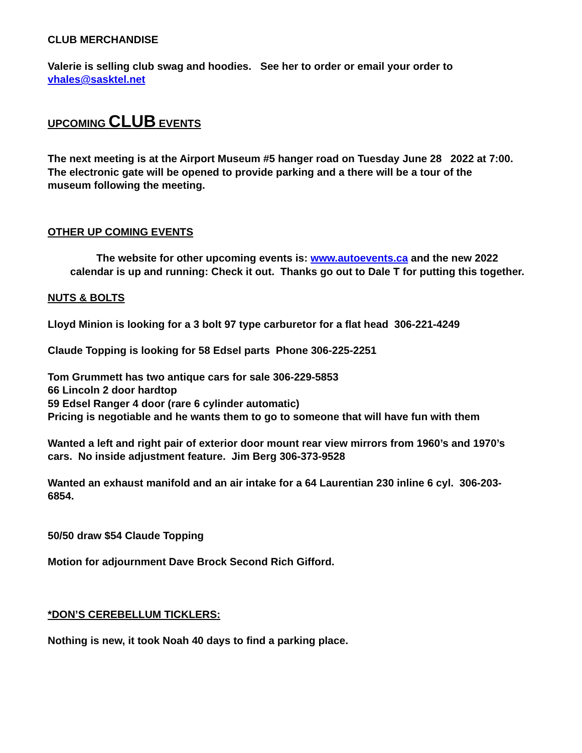CLUB MERCHANDISE
Valerie is selling club swag and hoodies. See her to order or email your order to
vhales@sasktel.net
UPCOMING CLUB EVENTS
The next meeting is at the Airport Museum #5 hanger road on Tuesday June 28 2022 at 7:00.
The electronic gate will be opened to provide parking and a there will be a tour of the
museum following the meeting.
OTHER UP COMING EVENTS
The website for other upcoming events is: www.autoevents.ca and the new 2022
calendar is up and running: Check it out. Thanks go out to Dale T for putting this together.
NUTS & BOLTS
Lloyd Minion is looking for a 3 bolt 97 type carburetor for a flat head 306-221-4249
Claude Topping is looking for 58 Edsel parts Phone 306-225-2251
Tom Grummett has two antique cars for sale 306-229-5853
66 Lincoln 2 door hardtop
59 Edsel Ranger 4 door (rare 6 cylinder automatic)
Pricing is negotiable and he wants them to go to someone that will have fun with them
Wanted a left and right pair of exterior door mount rear view mirrors from 1960’s and 1970’s
cars. No inside adjustment feature. Jim Berg 306-373-9528
Wanted an exhaust manifold and an air intake for a 64 Laurentian 230 inline 6 cyl. 306-203-
6854.
50/50 draw $54 Claude Topping
Motion for adjournment Dave Brock Second Rich Gifford.
*DON’S CEREBELLUM TICKLERS:
Nothing is new, it took Noah 40 days to find a parking place.